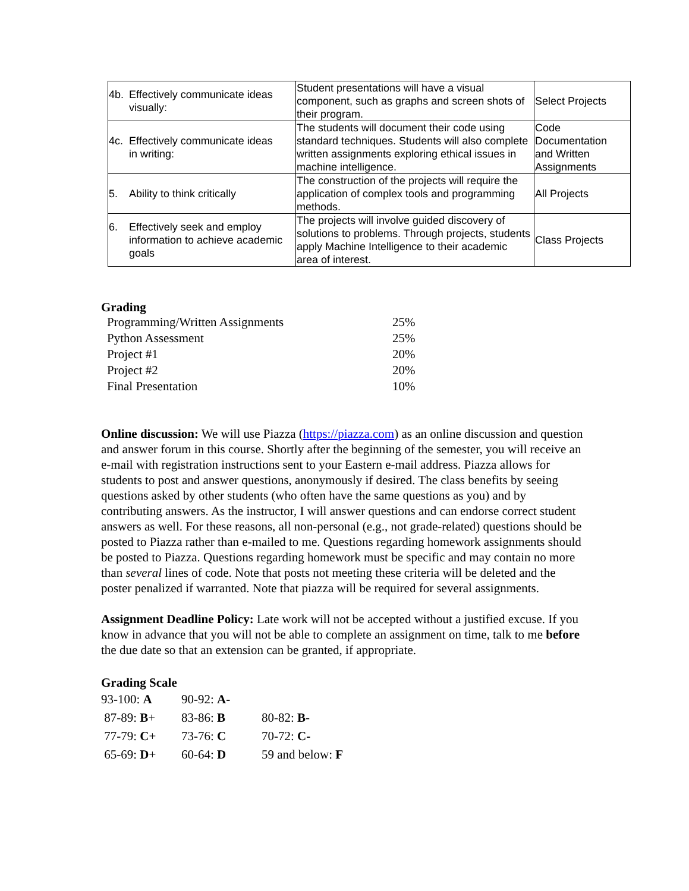| 4b. Effectively communicate ideas visually: | Student presentations will have a visual component, such as graphs and screen shots of their program. | Select Projects |
| 4c. Effectively communicate ideas in writing: | The students will document their code using standard techniques. Students will also complete written assignments exploring ethical issues in machine intelligence. | Code Documentation and Written Assignments |
| 5. Ability to think critically | The construction of the projects will require the application of complex tools and programming methods. | All Projects |
| 6. Effectively seek and employ information to achieve academic goals | The projects will involve guided discovery of solutions to problems. Through projects, students apply Machine Intelligence to their academic area of interest. | Class Projects |
Grading
| Programming/Written Assignments | 25% |
| Python Assessment | 25% |
| Project #1 | 20% |
| Project #2 | 20% |
| Final Presentation | 10% |
Online discussion: We will use Piazza (https://piazza.com) as an online discussion and question and answer forum in this course. Shortly after the beginning of the semester, you will receive an e-mail with registration instructions sent to your Eastern e-mail address. Piazza allows for students to post and answer questions, anonymously if desired. The class benefits by seeing questions asked by other students (who often have the same questions as you) and by contributing answers. As the instructor, I will answer questions and can endorse correct student answers as well. For these reasons, all non-personal (e.g., not grade-related) questions should be posted to Piazza rather than e-mailed to me. Questions regarding homework assignments should be posted to Piazza. Questions regarding homework must be specific and may contain no more than several lines of code. Note that posts not meeting these criteria will be deleted and the poster penalized if warranted. Note that piazza will be required for several assignments.
Assignment Deadline Policy: Late work will not be accepted without a justified excuse. If you know in advance that you will not be able to complete an assignment on time, talk to me before the due date so that an extension can be granted, if appropriate.
Grading Scale
| 93-100: A | 90-92: A- | |
| 87-89: B + | 83-86: B | 80-82: B- |
| 77-79: C + | 73-76: C | 70-72: C- |
| 65-69: D + | 60-64: D | 59 and below: F |